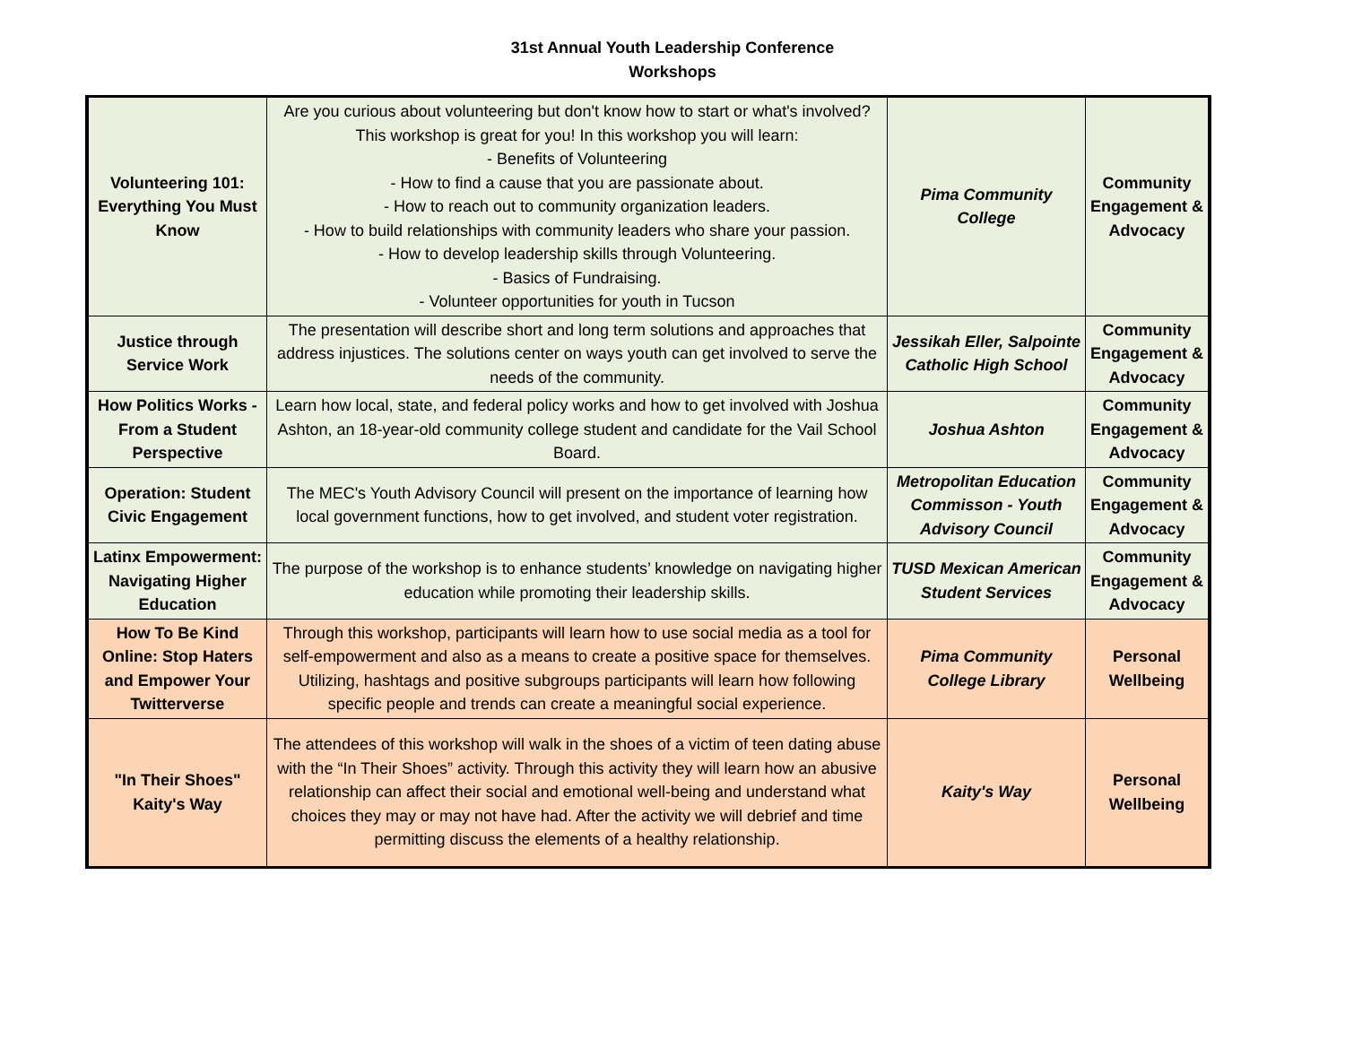31st Annual Youth Leadership Conference
Workshops
| Volunteering 101: Everything You Must Know | Are you curious about volunteering but don't know how to start or what's involved? This workshop is great for you! In this workshop you will learn: - Benefits of Volunteering - How to find a cause that you are passionate about. - How to reach out to community organization leaders. - How to build relationships with community leaders who share your passion. - How to develop leadership skills through Volunteering. - Basics of Fundraising. - Volunteer opportunities for youth in Tucson | Pima Community College | Community Engagement & Advocacy |
| Justice through Service Work | The presentation will describe short and long term solutions and approaches that address injustices. The solutions center on ways youth can get involved to serve the needs of the community. | Jessikah Eller, Salpointe Catholic High School | Community Engagement & Advocacy |
| How Politics Works - From a Student Perspective | Learn how local, state, and federal policy works and how to get involved with Joshua Ashton, an 18-year-old community college student and candidate for the Vail School Board. | Joshua Ashton | Community Engagement & Advocacy |
| Operation: Student Civic Engagement | The MEC's Youth Advisory Council will present on the importance of learning how local government functions, how to get involved, and student voter registration. | Metropolitan Education Commisson - Youth Advisory Council | Community Engagement & Advocacy |
| Latinx Empowerment: Navigating Higher Education | The purpose of the workshop is to enhance students’ knowledge on navigating higher education while promoting their leadership skills. | TUSD Mexican American Student Services | Community Engagement & Advocacy |
| How To Be Kind Online: Stop Haters and Empower Your Twitterverse | Through this workshop, participants will learn how to use social media as a tool for self-empowerment and also as a means to create a positive space for themselves. Utilizing, hashtags and positive subgroups participants will learn how following specific people and trends can create a meaningful social experience. | Pima Community College Library | Personal Wellbeing |
| "In Their Shoes" Kaity's Way | The attendees of this workshop will walk in the shoes of a victim of teen dating abuse with the “In Their Shoes” activity. Through this activity they will learn how an abusive relationship can affect their social and emotional well-being and understand what choices they may or may not have had. After the activity we will debrief and time permitting discuss the elements of a healthy relationship. | Kaity's Way | Personal Wellbeing |